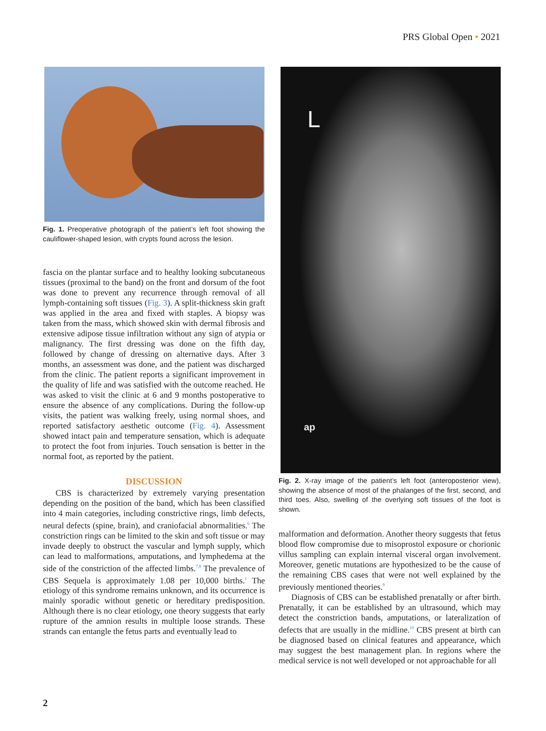PRS Global Open • 2021
Fig. 1. Preoperative photograph of the patient’s left foot showing the cauliflower-shaped lesion, with crypts found across the lesion.
fascia on the plantar surface and to healthy looking subcutaneous tissues (proximal to the band) on the front and dorsum of the foot was done to prevent any recurrence through removal of all lymph-containing soft tissues (Fig. 3). A split-thickness skin graft was applied in the area and fixed with staples. A biopsy was taken from the mass, which showed skin with dermal fibrosis and extensive adipose tissue infiltration without any sign of atypia or malignancy. The first dressing was done on the fifth day, followed by change of dressing on alternative days. After 3 months, an assessment was done, and the patient was discharged from the clinic. The patient reports a significant improvement in the quality of life and was satisfied with the outcome reached. He was asked to visit the clinic at 6 and 9 months postoperative to ensure the absence of any complications. During the follow-up visits, the patient was walking freely, using normal shoes, and reported satisfactory aesthetic outcome (Fig. 4). Assessment showed intact pain and temperature sensation, which is adequate to protect the foot from injuries. Touch sensation is better in the normal foot, as reported by the patient.
DISCUSSION
CBS is characterized by extremely varying presentation depending on the position of the band, which has been classified into 4 main categories, including constrictive rings, limb defects, neural defects (spine, brain), and craniofacial abnormalities.<sup>6</sup> The constriction rings can be limited to the skin and soft tissue or may invade deeply to obstruct the vascular and lymph supply, which can lead to malformations, amputations, and lymphedema at the side of the constriction of the affected limbs.<sup>7,8</sup> The prevalence of CBS Sequela is approximately 1.08 per 10,000 births.<sup>1</sup> The etiology of this syndrome remains unknown, and its occurrence is mainly sporadic without genetic or hereditary predisposition. Although there is no clear etiology, one theory suggests that early rupture of the amnion results in multiple loose strands. These strands can entangle the fetus parts and eventually lead to
L
ap
Fig. 2. X-ray image of the patient’s left foot (anteroposterior view), showing the absence of most of the phalanges of the first, second, and third toes. Also, swelling of the overlying soft tissues of the foot is shown.
malformation and deformation. Another theory suggests that fetus blood flow compromise due to misoprostol exposure or chorionic villus sampling can explain internal visceral organ involvement. Moreover, genetic mutations are hypothesized to be the cause of the remaining CBS cases that were not well explained by the previously mentioned theories.<sup>9</sup>
Diagnosis of CBS can be established prenatally or after birth. Prenatally, it can be established by an ultrasound, which may detect the constriction bands, amputations, or lateralization of defects that are usually in the midline.<sup>10</sup> CBS present at birth can be diagnosed based on clinical features and appearance, which may suggest the best management plan. In regions where the medical service is not well developed or not approachable for all
2